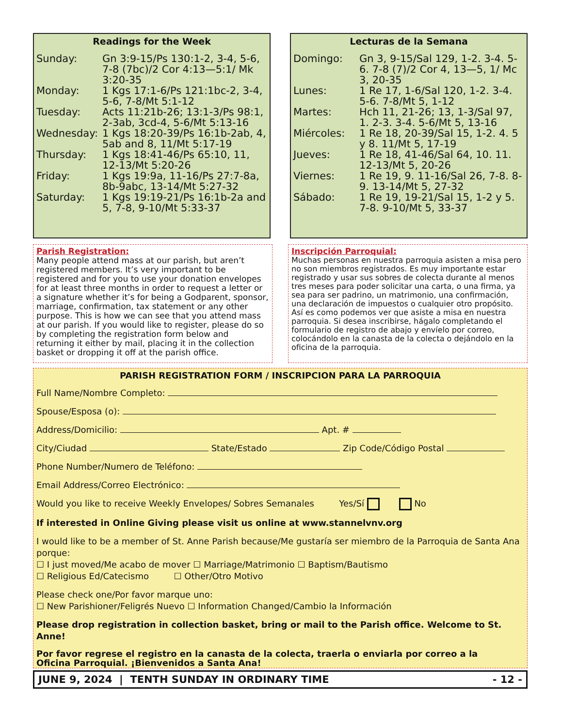Readings for the Week
| Sunday: | Gn 3:9-15/Ps 130:1-2, 3-4, 5-6, 7-8 (7bc)/2 Cor 4:13—5:1/ Mk 3:20-35 |
| Monday: | 1 Kgs 17:1-6/Ps 121:1bc-2, 3-4, 5-6, 7-8/Mt 5:1-12 |
| Tuesday: | Acts 11:21b-26; 13:1-3/Ps 98:1, 2-3ab, 3cd-4, 5-6/Mt 5:13-16 |
| Wednesday: | 1 Kgs 18:20-39/Ps 16:1b-2ab, 4, 5ab and 8, 11/Mt 5:17-19 |
| Thursday: | 1 Kgs 18:41-46/Ps 65:10, 11, 12-13/Mt 5:20-26 |
| Friday: | 1 Kgs 19:9a, 11-16/Ps 27:7-8a, 8b-9abc, 13-14/Mt 5:27-32 |
| Saturday: | 1 Kgs 19:19-21/Ps 16:1b-2a and 5, 7-8, 9-10/Mt 5:33-37 |
Lecturas de la Semana
| Domingo: | Gn 3, 9-15/Sal 129, 1-2. 3-4. 5-6. 7-8 (7)/2 Cor 4, 13—5, 1/ Mc 3, 20-35 |
| Lunes: | 1 Re 17, 1-6/Sal 120, 1-2. 3-4. 5-6. 7-8/Mt 5, 1-12 |
| Martes: | Hch 11, 21-26; 13, 1-3/Sal 97, 1. 2-3. 3-4. 5-6/Mt 5, 13-16 |
| Miércoles: | 1 Re 18, 20-39/Sal 15, 1-2. 4. 5 y 8. 11/Mt 5, 17-19 |
| Jueves: | 1 Re 18, 41-46/Sal 64, 10. 11. 12-13/Mt 5, 20-26 |
| Viernes: | 1 Re 19, 9. 11-16/Sal 26, 7-8. 8-9. 13-14/Mt 5, 27-32 |
| Sábado: | 1 Re 19, 19-21/Sal 15, 1-2 y 5. 7-8. 9-10/Mt 5, 33-37 |
Parish Registration:
Many people attend mass at our parish, but aren’t registered members. It’s very important to be registered and for you to use your donation envelopes for at least three months in order to request a letter or a signature whether it’s for being a Godparent, sponsor, marriage, confirmation, tax statement or any other purpose. This is how we can see that you attend mass at our parish. If you would like to register, please do so by completing the registration form below and returning it either by mail, placing it in the collection basket or dropping it off at the parish office.
Inscripción Parroquial:
Muchas personas en nuestra parroquia asisten a misa pero no son miembros registrados. Es muy importante estar registrado y usar sus sobres de colecta durante al menos tres meses para poder solicitar una carta, o una firma, ya sea para ser padrino, un matrimonio, una confirmación, una declaración de impuestos o cualquier otro propósito.
Así es como podemos ver que asiste a misa en nuestra parroquia. Si desea inscribirse, hágalo completando el formulario de registro de abajo y envíelo por correo, colocándolo en la canasta de la colecta o dejándolo en la oficina de la parroquia.
PARISH REGISTRATION FORM / INSCRIPCION PARA LA PARROQUIA
Full Name/Nombre Completo:
Spouse/Esposa (o):
Address/Domicilio: Apt. #
City/Ciudad State/Estado Zip Code/Código Postal
Phone Number/Numero de Teléfono:
Email Address/Correo Electrónico:
Would you like to receive Weekly Envelopes/ Sobres Semanales Yes/Sí No
If interested in Online Giving please visit us online at www.stannelvnv.org
I would like to be a member of St. Anne Parish because/Me gustaría ser miembro de la Parroquia de Santa Ana porque:
☐ I just moved/Me acabo de mover ☐ Marriage/Matrimonio ☐ Baptism/Bautismo
☐ Religious Ed/Catecismo ☐ Other/Otro Motivo
Please check one/Por favor marque uno:
☐ New Parishioner/Feligrés Nuevo ☐ Information Changed/Cambio la Información
Please drop registration in collection basket, bring or mail to the Parish office. Welcome to St. Anne!
Por favor regrese el registro en la canasta de la colecta, traerla o enviarla por correo a la
Oficina Parroquial. ¡Bienvenidos a Santa Ana!
JUNE 9, 2024 | TENTH SUNDAY IN ORDINARY TIME - 12 -